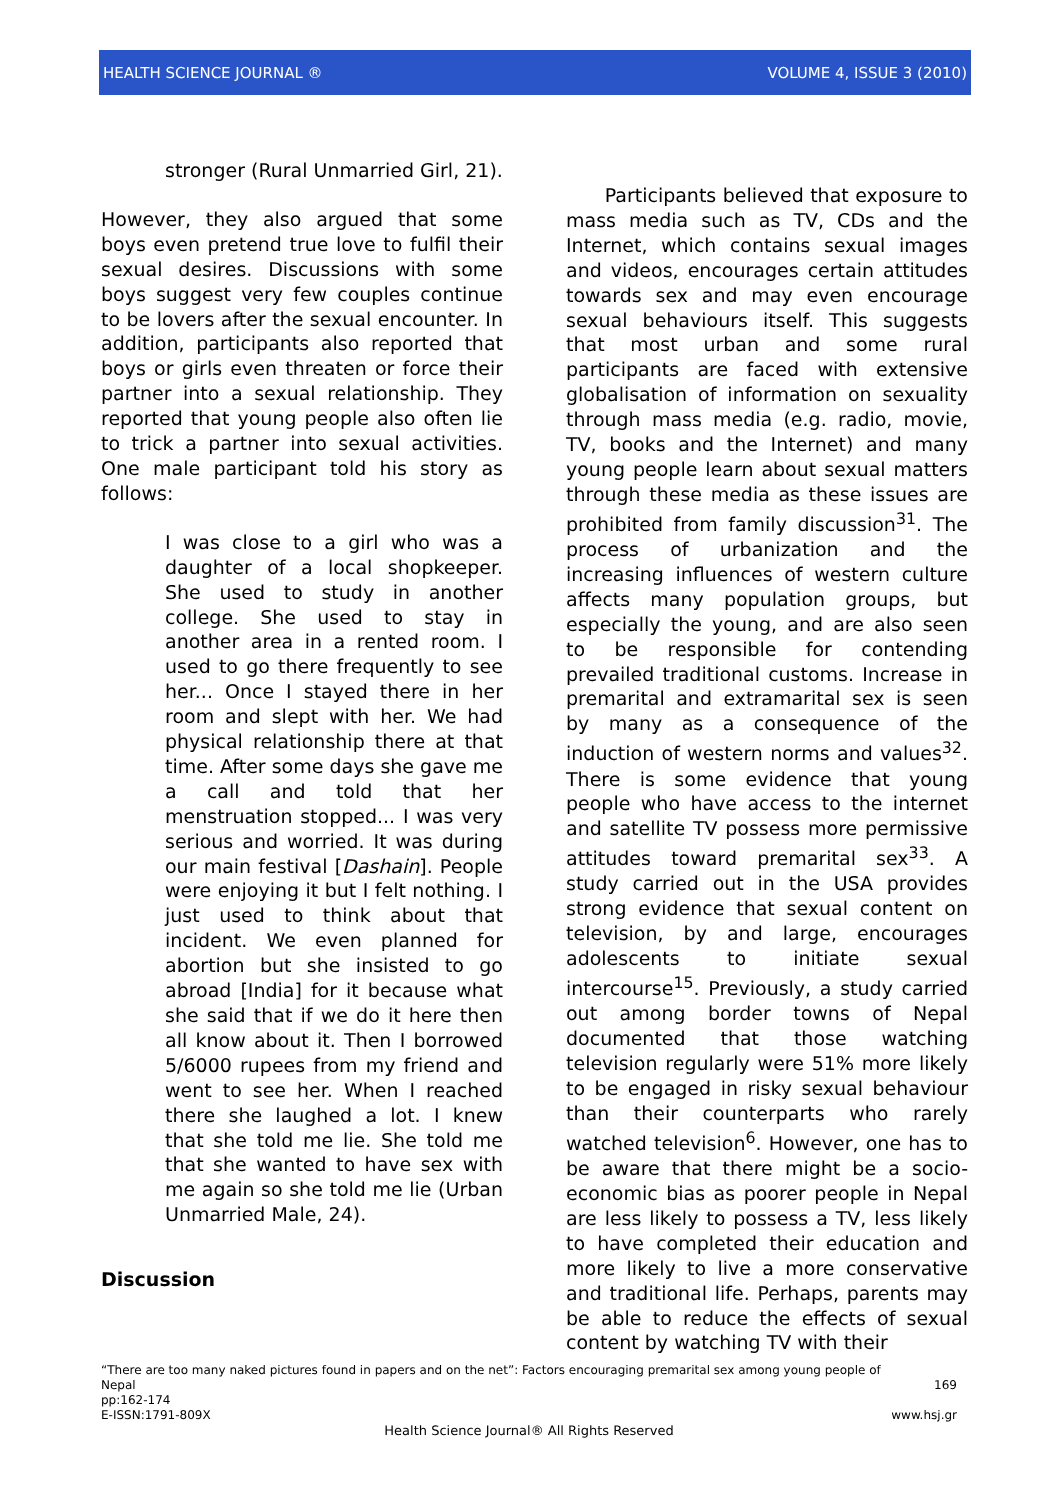HEALTH SCIENCE JOURNAL ® VOLUME 4, ISSUE 3 (2010)
stronger (Rural Unmarried Girl, 21).
However, they also argued that some boys even pretend true love to fulfil their sexual desires. Discussions with some boys suggest very few couples continue to be lovers after the sexual encounter. In addition, participants also reported that boys or girls even threaten or force their partner into a sexual relationship. They reported that young people also often lie to trick a partner into sexual activities. One male participant told his story as follows:
I was close to a girl who was a daughter of a local shopkeeper. She used to study in another college. She used to stay in another area in a rented room. I used to go there frequently to see her... Once I stayed there in her room and slept with her. We had physical relationship there at that time. After some days she gave me a call and told that her menstruation stopped... I was very serious and worried. It was during our main festival [Dashain]. People were enjoying it but I felt nothing. I just used to think about that incident. We even planned for abortion but she insisted to go abroad [India] for it because what she said that if we do it here then all know about it. Then I borrowed 5/6000 rupees from my friend and went to see her. When I reached there she laughed a lot. I knew that she told me lie. She told me that she wanted to have sex with me again so she told me lie (Urban Unmarried Male, 24).
Discussion
Participants believed that exposure to mass media such as TV, CDs and the Internet, which contains sexual images and videos, encourages certain attitudes towards sex and may even encourage sexual behaviours itself. This suggests that most urban and some rural participants are faced with extensive globalisation of information on sexuality through mass media (e.g. radio, movie, TV, books and the Internet) and many young people learn about sexual matters through these media as these issues are prohibited from family discussion<sup>31</sup>. The process of urbanization and the increasing influences of western culture affects many population groups, but especially the young, and are also seen to be responsible for contending prevailed traditional customs. Increase in premarital and extramarital sex is seen by many as a consequence of the induction of western norms and values<sup>32</sup>. There is some evidence that young people who have access to the internet and satellite TV possess more permissive attitudes toward premarital sex<sup>33</sup>. A study carried out in the USA provides strong evidence that sexual content on television, by and large, encourages adolescents to initiate sexual intercourse<sup>15</sup>. Previously, a study carried out among border towns of Nepal documented that those watching television regularly were 51% more likely to be engaged in risky sexual behaviour than their counterparts who rarely watched television<sup>6</sup>. However, one has to be aware that there might be a socio-economic bias as poorer people in Nepal are less likely to possess a TV, less likely to have completed their education and more likely to live a more conservative and traditional life. Perhaps, parents may be able to reduce the effects of sexual content by watching TV with their
“There are too many naked pictures found in papers and on the net”: Factors encouraging premarital sex among young people of
Nepal 169
pp:162-174
E-ISSN:1791-809X www.hsj.gr
Health Science Journal® All Rights Reserved